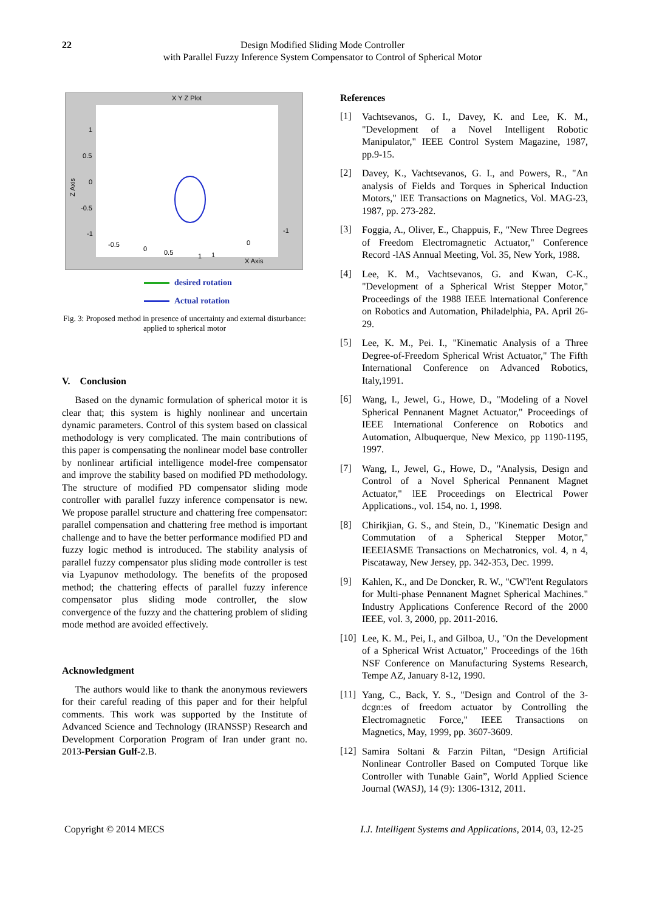22 Design Modified Sliding Mode Controller
with Parallel Fuzzy Inference System Compensator to Control of Spherical Motor
X Y Z Plot
Z Axis
1
0.5
0
-0.5
-1
-0.5
0
0.5
1
1
0
-1
X Axis
desired rotation
Actual rotation
Fig. 3: Proposed method in presence of uncertainty and external disturbance: applied to spherical motor
V. Conclusion
Based on the dynamic formulation of spherical motor it is clear that; this system is highly nonlinear and uncertain dynamic parameters. Control of this system based on classical methodology is very complicated. The main contributions of this paper is compensating the nonlinear model base controller by nonlinear artificial intelligence model-free compensator and improve the stability based on modified PD methodology. The structure of modified PD compensator sliding mode controller with parallel fuzzy inference compensator is new. We propose parallel structure and chattering free compensator: parallel compensation and chattering free method is important challenge and to have the better performance modified PD and fuzzy logic method is introduced. The stability analysis of parallel fuzzy compensator plus sliding mode controller is test via Lyapunov methodology. The benefits of the proposed method; the chattering effects of parallel fuzzy inference compensator plus sliding mode controller, the slow convergence of the fuzzy and the chattering problem of sliding mode method are avoided effectively.
Acknowledgment
The authors would like to thank the anonymous reviewers for their careful reading of this paper and for their helpful comments. This work was supported by the Institute of Advanced Science and Technology (IRANSSP) Research and Development Corporation Program of Iran under grant no. 2013-Persian Gulf-2.B.
References
[1]
Vachtsevanos, G. I., Davey, K. and Lee, K. M., "Development of a Novel Intelligent Robotic Manipulator," IEEE Control System Magazine, 1987, pp.9-15.
[2]
Davey, K., Vachtsevanos, G. I., and Powers, R., "An analysis of Fields and Torques in Spherical Induction Motors," lEE Transactions on Magnetics, Vol. MAG-23, 1987, pp. 273-282.
[3]
Foggia, A., Oliver, E., Chappuis, F., "New Three Degrees of Freedom Electromagnetic Actuator," Conference Record -lAS Annual Meeting, Vol. 35, New York, 1988.
[4]
Lee, K. M., Vachtsevanos, G. and Kwan, C-K., "Development of a Spherical Wrist Stepper Motor," Proceedings of the 1988 IEEE lnternational Conference on Robotics and Automation, Philadelphia, PA. April 26-29.
[5]
Lee, K. M., Pei. I., "Kinematic Analysis of a Three Degree-of-Freedom Spherical Wrist Actuator," The Fifth International Conference on Advanced Robotics, Italy,1991.
[6]
Wang, I., Jewel, G., Howe, D., "Modeling of a Novel Spherical Pennanent Magnet Actuator," Proceedings of IEEE International Conference on Robotics and Automation, Albuquerque, New Mexico, pp 1190-1195, 1997.
[7]
Wang, I., Jewel, G., Howe, D., "Analysis, Design and Control of a Novel Spherical Pennanent Magnet Actuator," lEE Proceedings on Electrical Power Applications., vol. 154, no. 1, 1998.
[8]
Chirikjian, G. S., and Stein, D., "Kinematic Design and Commutation of a Spherical Stepper Motor," IEEEIASME Transactions on Mechatronics, vol. 4, n 4, Piscataway, New Jersey, pp. 342-353, Dec. 1999.
[9]
Kahlen, K., and De Doncker, R. W., "CW'l'ent Regulators for Multi-phase Pennanent Magnet Spherical Machines." Industry Applications Conference Record of the 2000 IEEE, vol. 3, 2000, pp. 2011-2016.
[10]
Lee, K. M., Pei, I., and Gilboa, U., "On the Development of a Spherical Wrist Actuator," Proceedings of the 16th NSF Conference on Manufacturing Systems Research, Tempe AZ, January 8-12, 1990.
[11]
Yang, C., Back, Y. S., "Design and Control of the 3-dcgn:es of freedom actuator by Controlling the Electromagnetic Force," IEEE Transactions on Magnetics, May, 1999, pp. 3607-3609.
[12]
Samira Soltani & Farzin Piltan, “Design Artificial Nonlinear Controller Based on Computed Torque like Controller with Tunable Gain”, World Applied Science Journal (WASJ), 14 (9): 1306-1312, 2011.
Copyright © 2014 MECS I.J. Intelligent Systems and Applications, 2014, 03, 12-25